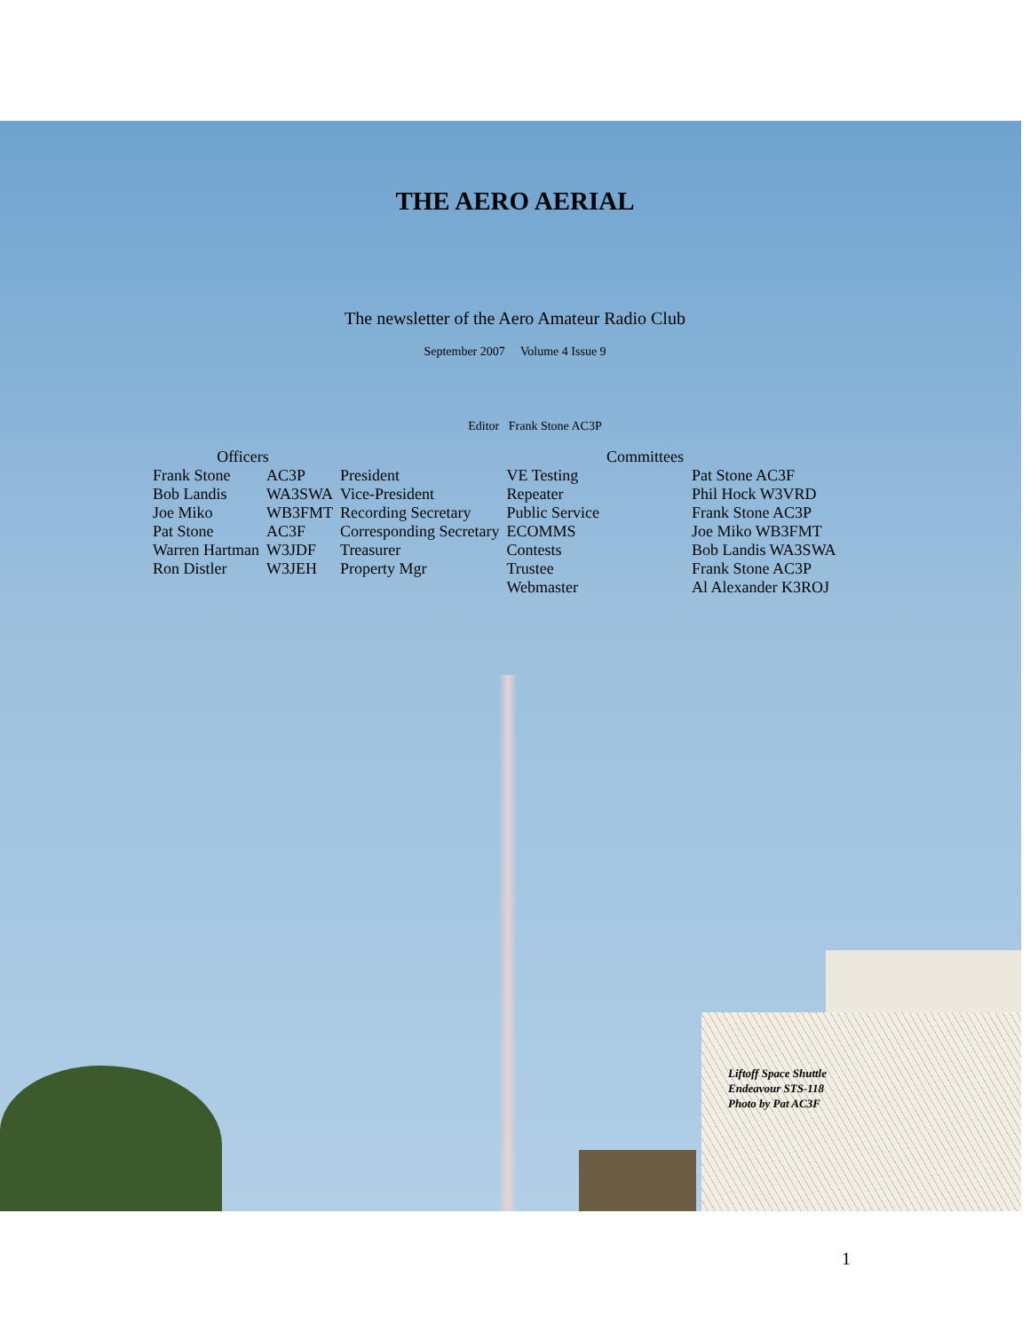THE AERO AERIAL
The newsletter of the Aero Amateur Radio Club
September 2007 Volume 4 Issue 9
Editor Frank Stone AC3P
| Officers | | | | Committees |
| --- | --- | --- | --- | --- |
| Frank Stone | AC3P | President | VE Testing | Pat Stone AC3F |
| Bob Landis | WA3SWA | Vice-President | Repeater | Phil Hock W3VRD |
| Joe Miko | WB3FMT | Recording Secretary | Public Service | Frank Stone AC3P |
| Pat Stone | AC3F | Corresponding Secretary | ECOMMS | Joe Miko WB3FMT |
| Warren Hartman | W3JDF | Treasurer | Contests | Bob Landis WA3SWA |
| Ron Distler | W3JEH | Property Mgr | Trustee | Frank Stone AC3P |
| | | | Webmaster | Al Alexander K3ROJ |
Liftoff Space Shuttle
Endeavour STS-118
Photo by Pat AC3F
1